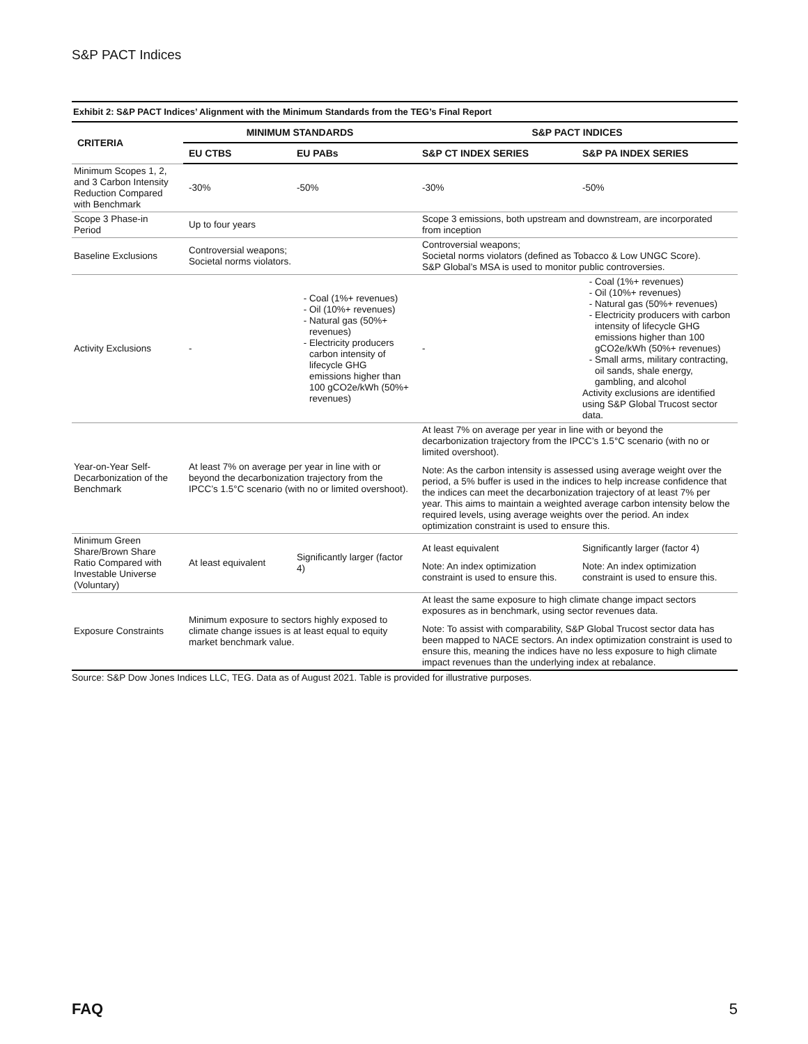S&P PACT Indices
Exhibit 2: S&P PACT Indices’ Alignment with the Minimum Standards from the TEG’s Final Report
| CRITERIA | MINIMUM STANDARDS | | S&P PACT INDICES | |
| --- | --- | --- | --- | --- |
| | EU CTBS | EU PABs | S&P CT INDEX SERIES | S&P PA INDEX SERIES |
| Minimum Scopes 1, 2, and 3 Carbon Intensity Reduction Compared with Benchmark | -30% | -50% | -30% | -50% |
| Scope 3 Phase-in Period | Up to four years | | Scope 3 emissions, both upstream and downstream, are incorporated from inception | |
| Baseline Exclusions | Controversial weapons; Societal norms violators. | | Controversial weapons; Societal norms violators (defined as Tobacco & Low UNGC Score). S&P Global’s MSA is used to monitor public controversies. | |
| Activity Exclusions | - | Coal (1%+ revenues) Oil (10%+ revenues) Natural gas (50%+ revenues) Electricity producers carbon intensity of lifecycle GHG emissions higher than 100 gCO2e/kWh (50%+ revenues) | - | Coal (1%+ revenues) Oil (10%+ revenues) Natural gas (50%+ revenues) Electricity producers with carbon intensity of lifecycle GHG emissions higher than 100 gCO2e/kWh (50%+ revenues) Small arms, military contracting, oil sands, shale energy, gambling, and alcohol Activity exclusions are identified using S&P Global Trucost sector data. |
| Year-on-Year Self-Decarbonization of the Benchmark | At least 7% on average per year in line with or beyond the decarbonization trajectory from the IPCC’s 1.5°C scenario (with no or limited overshoot). | | At least 7% on average per year in line with or beyond the decarbonization trajectory from the IPCC’s 1.5°C scenario (with no or limited overshoot). Note: As the carbon intensity is assessed using average weight over the period, a 5% buffer is used in the indices to help increase confidence that the indices can meet the decarbonization trajectory of at least 7% per year. This aims to maintain a weighted average carbon intensity below the required levels, using average weights over the period. An index optimization constraint is used to ensure this. | |
| Minimum Green Share/Brown Share Ratio Compared with Investable Universe (Voluntary) | At least equivalent | Significantly larger (factor 4) | At least equivalent Note: An index optimization constraint is used to ensure this. | Significantly larger (factor 4) Note: An index optimization constraint is used to ensure this. |
| Exposure Constraints | Minimum exposure to sectors highly exposed to climate change issues is at least equal to equity market benchmark value. | | At least the same exposure to high climate change impact sectors exposures as in benchmark, using sector revenues data. Note: To assist with comparability, S&P Global Trucost sector data has been mapped to NACE sectors. An index optimization constraint is used to ensure this, meaning the indices have no less exposure to high climate impact revenues than the underlying index at rebalance. | |
Source: S&P Dow Jones Indices LLC, TEG. Data as of August 2021. Table is provided for illustrative purposes.
FAQ 5